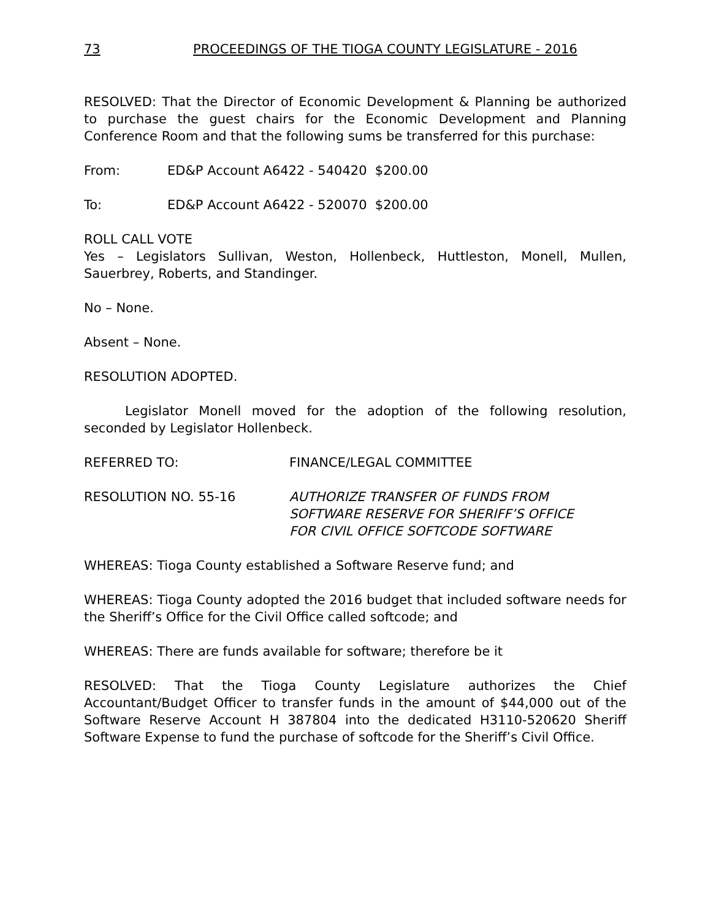73 PROCEEDINGS OF THE TIOGA COUNTY LEGISLATURE - 2016
RESOLVED: That the Director of Economic Development & Planning be authorized to purchase the guest chairs for the Economic Development and Planning Conference Room and that the following sums be transferred for this purchase:
From: ED&P Account A6422 - 540420 $200.00
To: ED&P Account A6422 - 520070 $200.00
ROLL CALL VOTE
Yes – Legislators Sullivan, Weston, Hollenbeck, Huttleston, Monell, Mullen, Sauerbrey, Roberts, and Standinger.
No – None.
Absent – None.
RESOLUTION ADOPTED.
Legislator Monell moved for the adoption of the following resolution, seconded by Legislator Hollenbeck.
REFERRED TO: FINANCE/LEGAL COMMITTEE
RESOLUTION NO. 55-16 AUTHORIZE TRANSFER OF FUNDS FROM
SOFTWARE RESERVE FOR SHERIFF’S OFFICE
FOR CIVIL OFFICE SOFTCODE SOFTWARE
WHEREAS: Tioga County established a Software Reserve fund; and
WHEREAS: Tioga County adopted the 2016 budget that included software needs for the Sheriff’s Office for the Civil Office called softcode; and
WHEREAS: There are funds available for software; therefore be it
RESOLVED: That the Tioga County Legislature authorizes the Chief Accountant/Budget Officer to transfer funds in the amount of $44,000 out of the Software Reserve Account H 387804 into the dedicated H3110-520620 Sheriff Software Expense to fund the purchase of softcode for the Sheriff’s Civil Office.